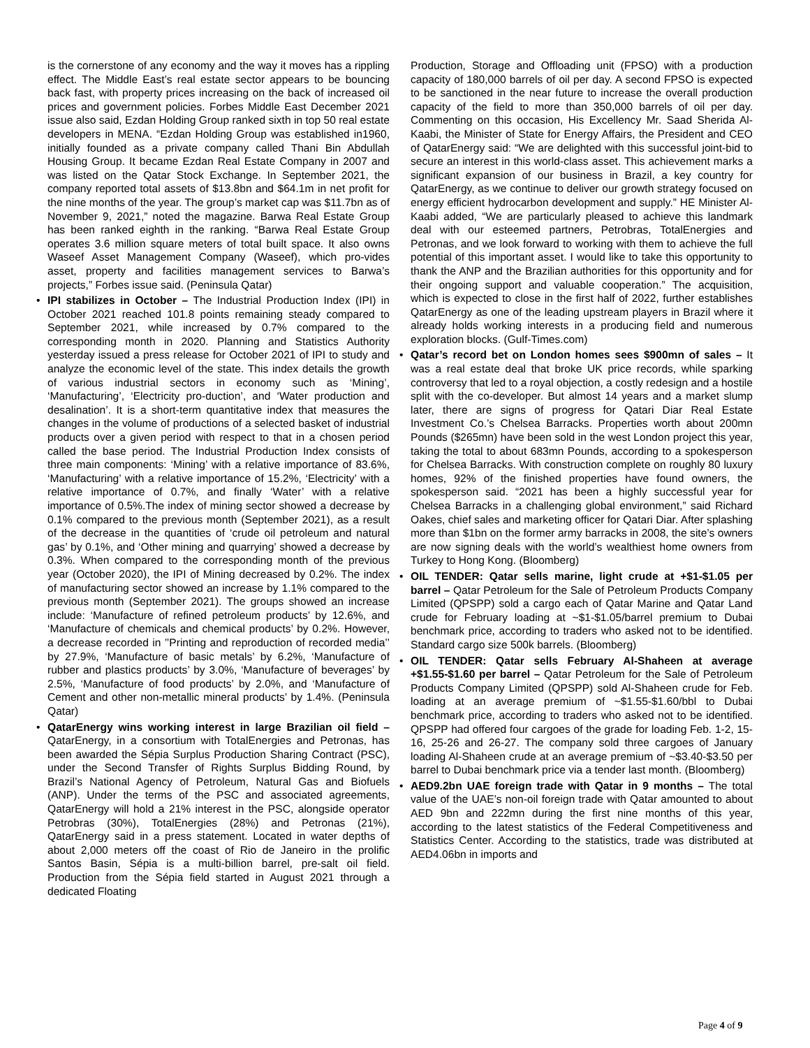is the cornerstone of any economy and the way it moves has a rippling effect. The Middle East’s real estate sector appears to be bouncing back fast, with property prices increasing on the back of increased oil prices and government policies. Forbes Middle East December 2021 issue also said, Ezdan Holding Group ranked sixth in top 50 real estate developers in MENA. “Ezdan Holding Group was established in1960, initially founded as a private company called Thani Bin Abdullah Housing Group. It became Ezdan Real Estate Company in 2007 and was listed on the Qatar Stock Exchange. In September 2021, the company reported total assets of $13.8bn and $64.1m in net profit for the nine months of the year. The group’s market cap was $11.7bn as of November 9, 2021,” noted the magazine. Barwa Real Estate Group has been ranked eighth in the ranking. “Barwa Real Estate Group operates 3.6 million square meters of total built space. It also owns Waseef Asset Management Company (Waseef), which pro-vides asset, property and facilities management services to Barwa’s projects,” Forbes issue said. (Peninsula Qatar)
• IPI stabilizes in October – The Industrial Production Index (IPI) in October 2021 reached 101.8 points remaining steady compared to September 2021, while increased by 0.7% compared to the corresponding month in 2020. Planning and Statistics Authority yesterday issued a press release for October 2021 of IPI to study and analyze the economic level of the state. This index details the growth of various industrial sectors in economy such as ‘Mining’, ‘Manufacturing’, ‘Electricity pro-duction’, and ‘Water production and desalination’. It is a short-term quantitative index that measures the changes in the volume of productions of a selected basket of industrial products over a given period with respect to that in a chosen period called the base period. The Industrial Production Index consists of three main components: ‘Mining’ with a relative importance of 83.6%, ‘Manufacturing’ with a relative importance of 15.2%, ‘Electricity’ with a relative importance of 0.7%, and finally ‘Water’ with a relative importance of 0.5%.The index of mining sector showed a decrease by 0.1% compared to the previous month (September 2021), as a result of the decrease in the quantities of ‘crude oil petroleum and natural gas’ by 0.1%, and ‘Other mining and quarrying’ showed a decrease by 0.3%. When compared to the corresponding month of the previous year (October 2020), the IPI of Mining decreased by 0.2%. The index of manufacturing sector showed an increase by 1.1% compared to the previous month (September 2021). The groups showed an increase include: ‘Manufacture of refined petroleum products’ by 12.6%, and ‘Manufacture of chemicals and chemical products’ by 0.2%. However, a decrease recorded in ’’Printing and reproduction of recorded media’’ by 27.9%, ‘Manufacture of basic metals’ by 6.2%, ‘Manufacture of rubber and plastics products’ by 3.0%, ‘Manufacture of beverages’ by 2.5%, ‘Manufacture of food products’ by 2.0%, and ‘Manufacture of Cement and other non-metallic mineral products’ by 1.4%. (Peninsula Qatar)
• QatarEnergy wins working interest in large Brazilian oil field – QatarEnergy, in a consortium with TotalEnergies and Petronas, has been awarded the Sépia Surplus Production Sharing Contract (PSC), under the Second Transfer of Rights Surplus Bidding Round, by Brazil’s National Agency of Petroleum, Natural Gas and Biofuels (ANP). Under the terms of the PSC and associated agreements, QatarEnergy will hold a 21% interest in the PSC, alongside operator Petrobras (30%), TotalEnergies (28%) and Petronas (21%), QatarEnergy said in a press statement. Located in water depths of about 2,000 meters off the coast of Rio de Janeiro in the prolific Santos Basin, Sépia is a multi-billion barrel, pre-salt oil field. Production from the Sépia field started in August 2021 through a dedicated Floating
Production, Storage and Offloading unit (FPSO) with a production capacity of 180,000 barrels of oil per day. A second FPSO is expected to be sanctioned in the near future to increase the overall production capacity of the field to more than 350,000 barrels of oil per day. Commenting on this occasion, His Excellency Mr. Saad Sherida Al-Kaabi, the Minister of State for Energy Affairs, the President and CEO of QatarEnergy said: “We are delighted with this successful joint-bid to secure an interest in this world-class asset. This achievement marks a significant expansion of our business in Brazil, a key country for QatarEnergy, as we continue to deliver our growth strategy focused on energy efficient hydrocarbon development and supply.” HE Minister Al-Kaabi added, “We are particularly pleased to achieve this landmark deal with our esteemed partners, Petrobras, TotalEnergies and Petronas, and we look forward to working with them to achieve the full potential of this important asset. I would like to take this opportunity to thank the ANP and the Brazilian authorities for this opportunity and for their ongoing support and valuable cooperation.” The acquisition, which is expected to close in the first half of 2022, further establishes QatarEnergy as one of the leading upstream players in Brazil where it already holds working interests in a producing field and numerous exploration blocks. (Gulf-Times.com)
• Qatar’s record bet on London homes sees $900mn of sales – It was a real estate deal that broke UK price records, while sparking controversy that led to a royal objection, a costly redesign and a hostile split with the co-developer. But almost 14 years and a market slump later, there are signs of progress for Qatari Diar Real Estate Investment Co.’s Chelsea Barracks. Properties worth about 200mn Pounds ($265mn) have been sold in the west London project this year, taking the total to about 683mn Pounds, according to a spokesperson for Chelsea Barracks. With construction complete on roughly 80 luxury homes, 92% of the finished properties have found owners, the spokesperson said. “2021 has been a highly successful year for Chelsea Barracks in a challenging global environment,” said Richard Oakes, chief sales and marketing officer for Qatari Diar. After splashing more than $1bn on the former army barracks in 2008, the site’s owners are now signing deals with the world’s wealthiest home owners from Turkey to Hong Kong. (Bloomberg)
• OIL TENDER: Qatar sells marine, light crude at +$1-$1.05 per barrel – Qatar Petroleum for the Sale of Petroleum Products Company Limited (QPSPP) sold a cargo each of Qatar Marine and Qatar Land crude for February loading at ~$1-$1.05/barrel premium to Dubai benchmark price, according to traders who asked not to be identified. Standard cargo size 500k barrels. (Bloomberg)
• OIL TENDER: Qatar sells February Al-Shaheen at average +$1.55-$1.60 per barrel – Qatar Petroleum for the Sale of Petroleum Products Company Limited (QPSPP) sold Al-Shaheen crude for Feb. loading at an average premium of ~$1.55-$1.60/bbl to Dubai benchmark price, according to traders who asked not to be identified. QPSPP had offered four cargoes of the grade for loading Feb. 1-2, 15-16, 25-26 and 26-27. The company sold three cargoes of January loading Al-Shaheen crude at an average premium of ~$3.40-$3.50 per barrel to Dubai benchmark price via a tender last month. (Bloomberg)
• AED9.2bn UAE foreign trade with Qatar in 9 months – The total value of the UAE’s non-oil foreign trade with Qatar amounted to about AED 9bn and 222mn during the first nine months of this year, according to the latest statistics of the Federal Competitiveness and Statistics Center. According to the statistics, trade was distributed at AED4.06bn in imports and
Page 4 of 9